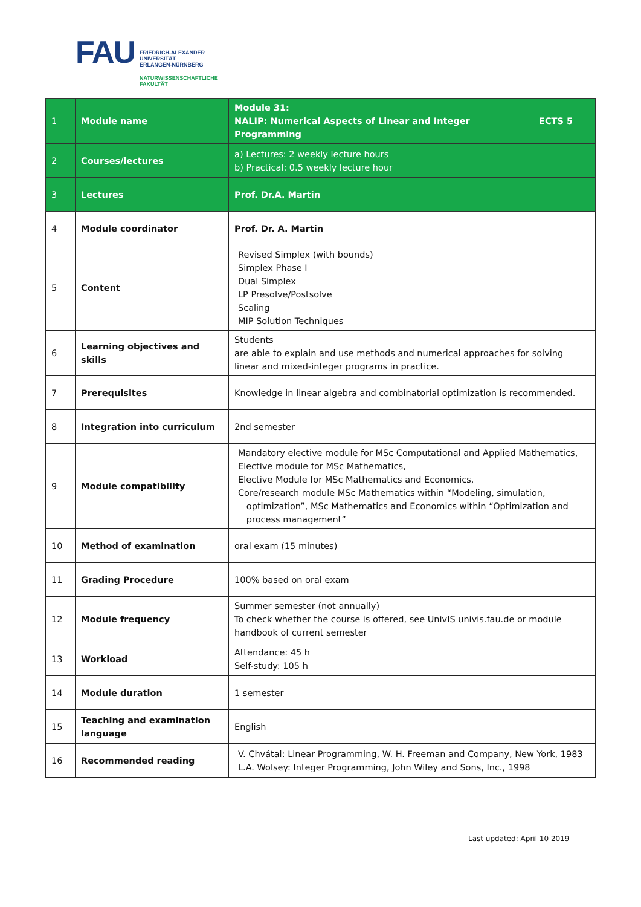FAU
FRIEDRICH-ALEXANDER
UNIVERSITÄT
ERLANGEN-NÜRNBERG
NATURWISSENSCHAFTLICHE
FAKULTÄT
| 1 | Module name | Module 31: NALIP: Numerical Aspects of Linear and Integer Programming | ECTS 5 |
| 2 | Courses/lectures | a) Lectures: 2 weekly lecture hours b) Practical: 0.5 weekly lecture hour | |
| 3 | Lectures | Prof. Dr.A. Martin | |
| 4 | Module coordinator | Prof. Dr. A. Martin | |
| 5 | Content | Revised Simplex (with bounds) Simplex Phase I Dual Simplex LP Presolve/Postsolve Scaling MIP Solution Techniques | |
| 6 | Learning objectives and skills | Students are able to explain and use methods and numerical approaches for solving linear and mixed-integer programs in practice. | |
| 7 | Prerequisites | Knowledge in linear algebra and combinatorial optimization is recommended. | |
| 8 | Integration into curriculum | 2nd semester | |
| 9 | Module compatibility | Mandatory elective module for MSc Computational and Applied Mathematics, Elective module for MSc Mathematics, Elective Module for MSc Mathematics and Economics, Core/research module MSc Mathematics within “Modeling, simulation, optimization”, MSc Mathematics and Economics within “Optimization and process management” | |
| 10 | Method of examination | oral exam (15 minutes) | |
| 11 | Grading Procedure | 100% based on oral exam | |
| 12 | Module frequency | Summer semester (not annually) To check whether the course is offered, see UnivIS univis.fau.de or module handbook of current semester | |
| 13 | Workload | Attendance: 45 h Self-study: 105 h | |
| 14 | Module duration | 1 semester | |
| 15 | Teaching and examination language | English | |
| 16 | Recommended reading | V. Chvátal: Linear Programming, W. H. Freeman and Company, New York, 1983 L.A. Wolsey: Integer Programming, John Wiley and Sons, Inc., 1998 | |
Last updated: April 10 2019